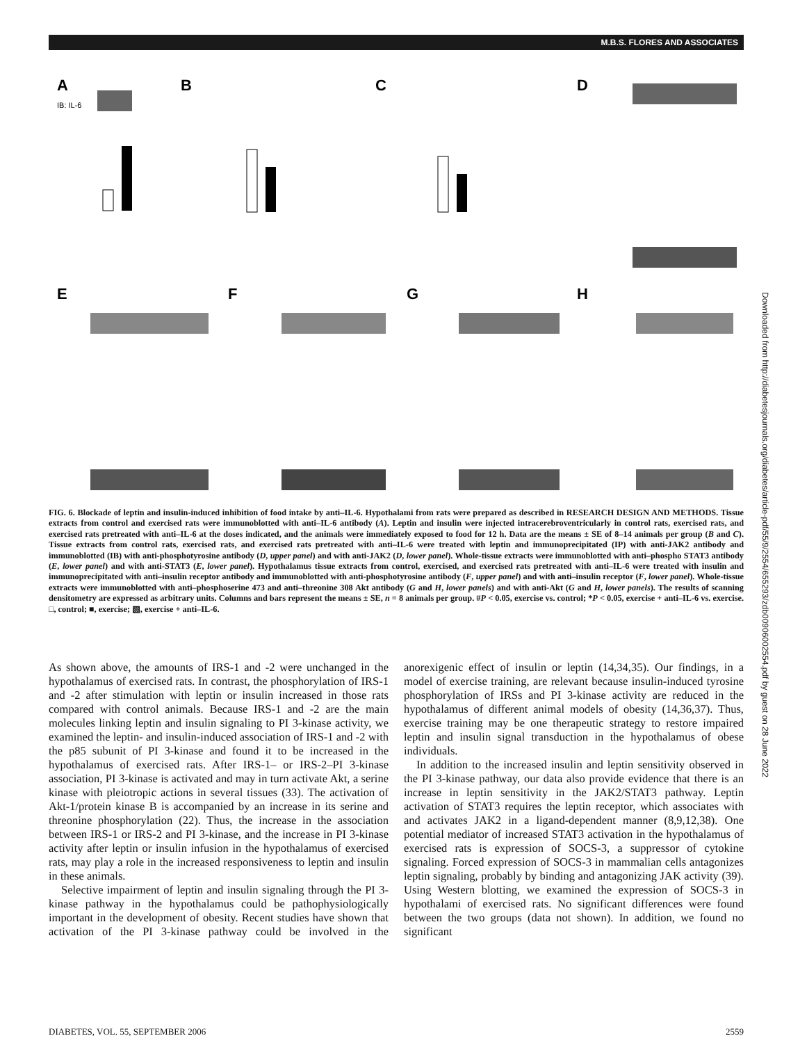M.B.S. FLORES AND ASSOCIATES
IB: IL-6
A
B
C
D
E
F
G
H
FIG. 6. Blockade of leptin and insulin-induced inhibition of food intake by anti–IL-6. Hypothalami from rats were prepared as described in RESEARCH DESIGN AND METHODS. Tissue extracts from control and exercised rats were immunoblotted with anti–IL-6 antibody (A). Leptin and insulin were injected intracerebroventricularly in control rats, exercised rats, and exercised rats pretreated with anti–IL-6 at the doses indicated, and the animals were immediately exposed to food for 12 h. Data are the means ± SE of 8–14 animals per group (B and C). Tissue extracts from control rats, exercised rats, and exercised rats pretreated with anti–IL-6 were treated with leptin and immunoprecipitated (IP) with anti-JAK2 antibody and immunoblotted (IB) with anti-phosphotyrosine antibody (D, upper panel) and with anti-JAK2 (D, lower panel). Whole-tissue extracts were immunoblotted with anti–phospho STAT3 antibody (E, lower panel) and with anti-STAT3 (E, lower panel). Hypothalamus tissue extracts from control, exercised, and exercised rats pretreated with anti–IL-6 were treated with insulin and immunoprecipitated with anti–insulin receptor antibody and immunoblotted with anti-phosphotyrosine antibody (F, upper panel) and with anti–insulin receptor (F, lower panel). Whole-tissue extracts were immunoblotted with anti–phosphoserine 473 and anti–threonine 308 Akt antibody (G and H, lower panels) and with anti-Akt (G and H, lower panels). The results of scanning densitometry are expressed as arbitrary units. Columns and bars represent the means ± SE, n = 8 animals per group. #P < 0.05, exercise vs. control; *P < 0.05, exercise + anti–IL-6 vs. exercise. □, control; ■, exercise; ▧, exercise + anti–IL-6.
As shown above, the amounts of IRS-1 and -2 were unchanged in the hypothalamus of exercised rats. In contrast, the phosphorylation of IRS-1 and -2 after stimulation with leptin or insulin increased in those rats compared with control animals. Because IRS-1 and -2 are the main molecules linking leptin and insulin signaling to PI 3-kinase activity, we examined the leptin- and insulin-induced association of IRS-1 and -2 with the p85 subunit of PI 3-kinase and found it to be increased in the hypothalamus of exercised rats. After IRS-1– or IRS-2–PI 3-kinase association, PI 3-kinase is activated and may in turn activate Akt, a serine kinase with pleiotropic actions in several tissues (33). The activation of Akt-1/protein kinase B is accompanied by an increase in its serine and threonine phosphorylation (22). Thus, the increase in the association between IRS-1 or IRS-2 and PI 3-kinase, and the increase in PI 3-kinase activity after leptin or insulin infusion in the hypothalamus of exercised rats, may play a role in the increased responsiveness to leptin and insulin in these animals.
Selective impairment of leptin and insulin signaling through the PI 3-kinase pathway in the hypothalamus could be pathophysiologically important in the development of obesity. Recent studies have shown that activation of the PI 3-kinase pathway could be involved in the anorexigenic effect of insulin or leptin (14,34,35). Our findings, in a model of exercise training, are relevant because insulin-induced tyrosine phosphorylation of IRSs and PI 3-kinase activity are reduced in the hypothalamus of different animal models of obesity (14,36,37). Thus, exercise training may be one therapeutic strategy to restore impaired leptin and insulin signal transduction in the hypothalamus of obese individuals.
In addition to the increased insulin and leptin sensitivity observed in the PI 3-kinase pathway, our data also provide evidence that there is an increase in leptin sensitivity in the JAK2/STAT3 pathway. Leptin activation of STAT3 requires the leptin receptor, which associates with and activates JAK2 in a ligand-dependent manner (8,9,12,38). One potential mediator of increased STAT3 activation in the hypothalamus of exercised rats is expression of SOCS-3, a suppressor of cytokine signaling. Forced expression of SOCS-3 in mammalian cells antagonizes leptin signaling, probably by binding and antagonizing JAK activity (39). Using Western blotting, we examined the expression of SOCS-3 in hypothalami of exercised rats. No significant differences were found between the two groups (data not shown). In addition, we found no significant
Downloaded from http://diabetesjournals.org/diabetes/article-pdf/55/9/2554/655293/zdb00906002554.pdf by guest on 28 June 2022
DIABETES, VOL. 55, SEPTEMBER 2006 2559